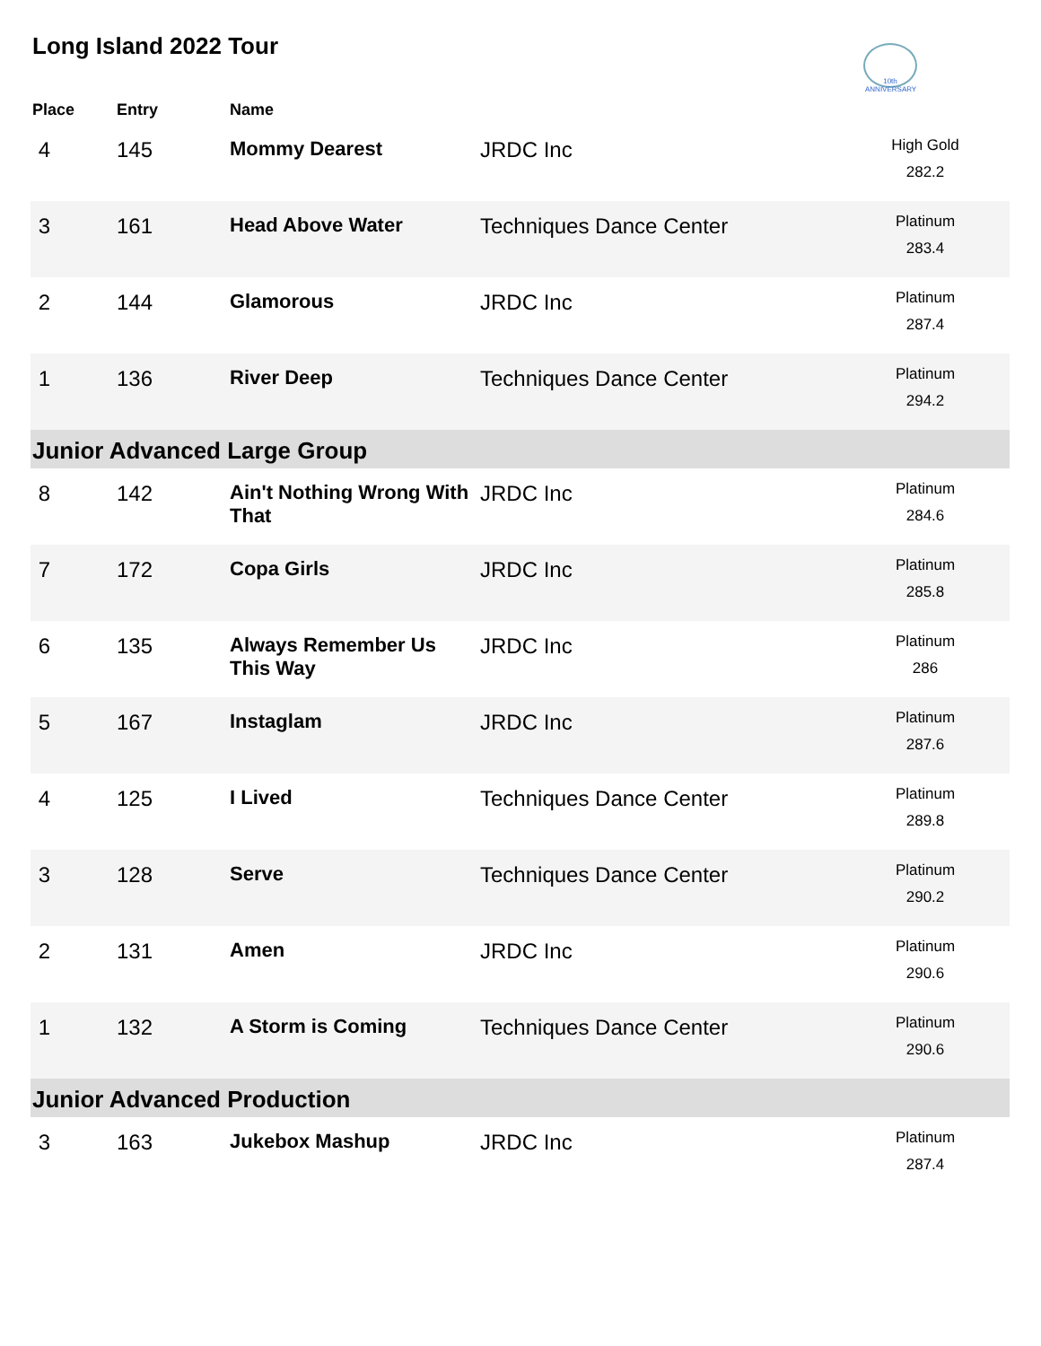Long Island 2022 Tour
10th ANNIVERSARY
| Place | Entry | Name | | |
| --- | --- | --- | --- | --- |
| 4 | 145 | Mommy Dearest | JRDC Inc | High Gold 282.2 |
| 3 | 161 | Head Above Water | Techniques Dance Center | Platinum 283.4 |
| 2 | 144 | Glamorous | JRDC Inc | Platinum 287.4 |
| 1 | 136 | River Deep | Techniques Dance Center | Platinum 294.2 |
| Junior Advanced Large Group | | | | |
| 8 | 142 | Ain't Nothing Wrong With That | JRDC Inc | Platinum 284.6 |
| 7 | 172 | Copa Girls | JRDC Inc | Platinum 285.8 |
| 6 | 135 | Always Remember Us This Way | JRDC Inc | Platinum 286 |
| 5 | 167 | Instaglam | JRDC Inc | Platinum 287.6 |
| 4 | 125 | I Lived | Techniques Dance Center | Platinum 289.8 |
| 3 | 128 | Serve | Techniques Dance Center | Platinum 290.2 |
| 2 | 131 | Amen | JRDC Inc | Platinum 290.6 |
| 1 | 132 | A Storm is Coming | Techniques Dance Center | Platinum 290.6 |
| Junior Advanced Production | | | | |
| 3 | 163 | Jukebox Mashup | JRDC Inc | Platinum 287.4 |